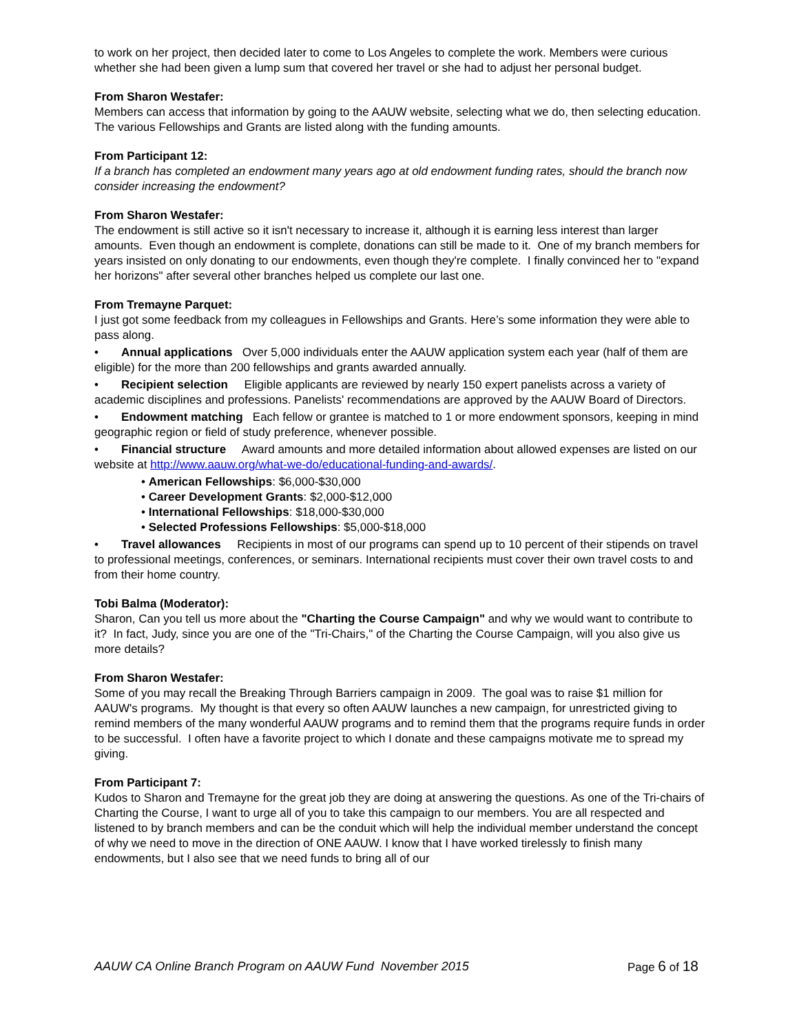to work on her project, then decided later to come to Los Angeles to complete the work. Members were curious whether she had been given a lump sum that covered her travel or she had to adjust her personal budget.
From Sharon Westafer:
Members can access that information by going to the AAUW website, selecting what we do, then selecting education. The various Fellowships and Grants are listed along with the funding amounts.
From Participant 12:
If a branch has completed an endowment many years ago at old endowment funding rates, should the branch now consider increasing the endowment?
From Sharon Westafer:
The endowment is still active so it isn't necessary to increase it, although it is earning less interest than larger amounts. Even though an endowment is complete, donations can still be made to it. One of my branch members for years insisted on only donating to our endowments, even though they're complete. I finally convinced her to "expand her horizons" after several other branches helped us complete our last one.
From Tremayne Parquet:
I just got some feedback from my colleagues in Fellowships and Grants. Here’s some information they were able to pass along.
• Annual applications Over 5,000 individuals enter the AAUW application system each year (half of them are eligible) for the more than 200 fellowships and grants awarded annually.
• Recipient selection Eligible applicants are reviewed by nearly 150 expert panelists across a variety of academic disciplines and professions. Panelists' recommendations are approved by the AAUW Board of Directors.
• Endowment matching Each fellow or grantee is matched to 1 or more endowment sponsors, keeping in mind geographic region or field of study preference, whenever possible.
• Financial structure Award amounts and more detailed information about allowed expenses are listed on our website at http://www.aauw.org/what-we-do/educational-funding-and-awards/.
• American Fellowships: $6,000-$30,000
• Career Development Grants: $2,000-$12,000
• International Fellowships: $18,000-$30,000
• Selected Professions Fellowships: $5,000-$18,000
• Travel allowances Recipients in most of our programs can spend up to 10 percent of their stipends on travel to professional meetings, conferences, or seminars. International recipients must cover their own travel costs to and from their home country.
Tobi Balma (Moderator):
Sharon, Can you tell us more about the "Charting the Course Campaign" and why we would want to contribute to it? In fact, Judy, since you are one of the "Tri-Chairs," of the Charting the Course Campaign, will you also give us more details?
From Sharon Westafer:
Some of you may recall the Breaking Through Barriers campaign in 2009. The goal was to raise $1 million for AAUW's programs. My thought is that every so often AAUW launches a new campaign, for unrestricted giving to remind members of the many wonderful AAUW programs and to remind them that the programs require funds in order to be successful. I often have a favorite project to which I donate and these campaigns motivate me to spread my giving.
From Participant 7:
Kudos to Sharon and Tremayne for the great job they are doing at answering the questions. As one of the Tri-chairs of Charting the Course, I want to urge all of you to take this campaign to our members. You are all respected and listened to by branch members and can be the conduit which will help the individual member understand the concept of why we need to move in the direction of ONE AAUW. I know that I have worked tirelessly to finish many endowments, but I also see that we need funds to bring all of our
AAUW CA Online Branch Program on AAUW Fund November 2015 Page 6 of 18